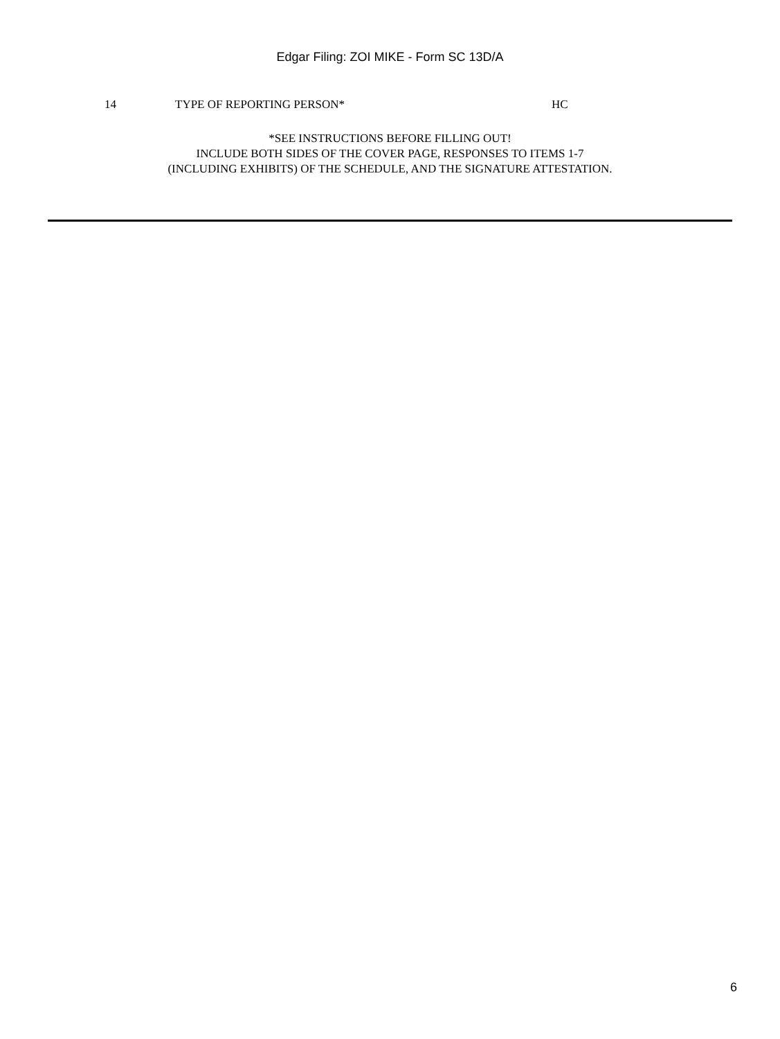Edgar Filing: ZOI MIKE - Form SC 13D/A
14 TYPE OF REPORTING PERSON* HC
*SEE INSTRUCTIONS BEFORE FILLING OUT!
INCLUDE BOTH SIDES OF THE COVER PAGE, RESPONSES TO ITEMS 1-7
(INCLUDING EXHIBITS) OF THE SCHEDULE, AND THE SIGNATURE ATTESTATION.
6